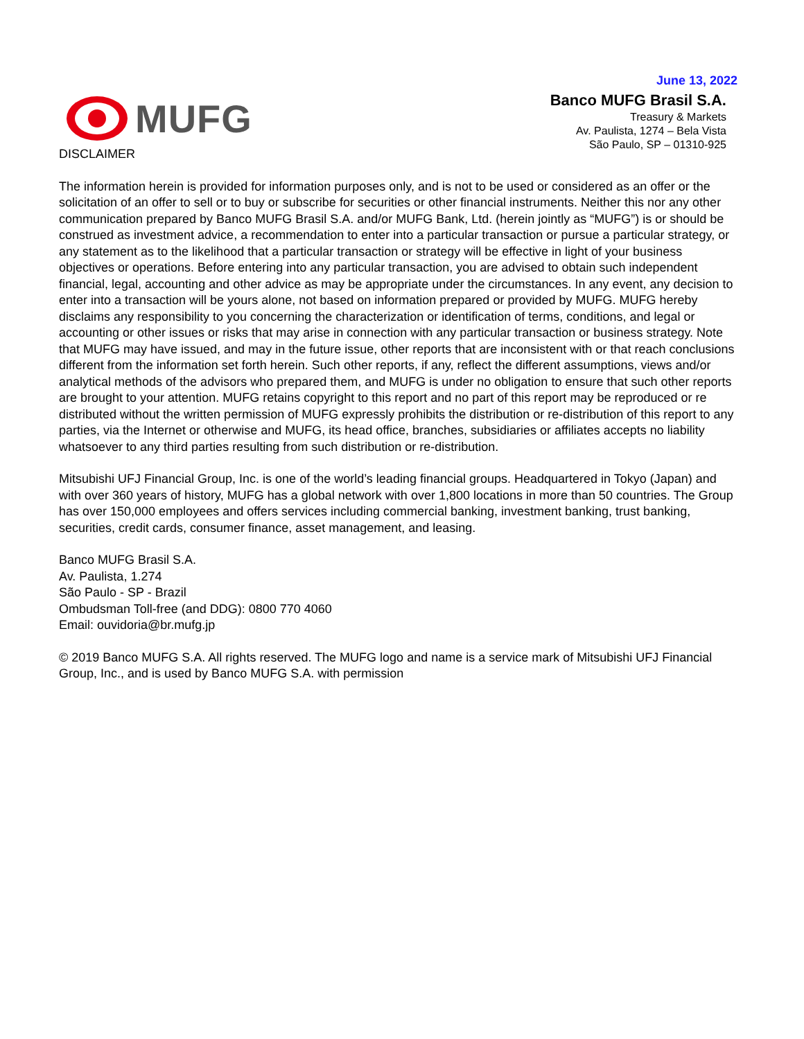June 13, 2022
MUFG
Banco MUFG Brasil S.A.
Treasury & Markets
Av. Paulista, 1274 – Bela Vista
São Paulo, SP – 01310-925
DISCLAIMER
The information herein is provided for information purposes only, and is not to be used or considered as an offer or the solicitation of an offer to sell or to buy or subscribe for securities or other financial instruments. Neither this nor any other communication prepared by Banco MUFG Brasil S.A. and/or MUFG Bank, Ltd. (herein jointly as “MUFG”) is or should be construed as investment advice, a recommendation to enter into a particular transaction or pursue a particular strategy, or any statement as to the likelihood that a particular transaction or strategy will be effective in light of your business objectives or operations. Before entering into any particular transaction, you are advised to obtain such independent financial, legal, accounting and other advice as may be appropriate under the circumstances. In any event, any decision to enter into a transaction will be yours alone, not based on information prepared or provided by MUFG. MUFG hereby disclaims any responsibility to you concerning the characterization or identification of terms, conditions, and legal or accounting or other issues or risks that may arise in connection with any particular transaction or business strategy. Note that MUFG may have issued, and may in the future issue, other reports that are inconsistent with or that reach conclusions different from the information set forth herein. Such other reports, if any, reflect the different assumptions, views and/or analytical methods of the advisors who prepared them, and MUFG is under no obligation to ensure that such other reports are brought to your attention. MUFG retains copyright to this report and no part of this report may be reproduced or re distributed without the written permission of MUFG expressly prohibits the distribution or re-distribution of this report to any parties, via the Internet or otherwise and MUFG, its head office, branches, subsidiaries or affiliates accepts no liability whatsoever to any third parties resulting from such distribution or re-distribution.
Mitsubishi UFJ Financial Group, Inc. is one of the world’s leading financial groups. Headquartered in Tokyo (Japan) and with over 360 years of history, MUFG has a global network with over 1,800 locations in more than 50 countries. The Group has over 150,000 employees and offers services including commercial banking, investment banking, trust banking, securities, credit cards, consumer finance, asset management, and leasing.
Banco MUFG Brasil S.A.
Av. Paulista, 1.274
São Paulo - SP - Brazil
Ombudsman Toll-free (and DDG): 0800 770 4060
Email: ouvidoria@br.mufg.jp
© 2019 Banco MUFG S.A. All rights reserved. The MUFG logo and name is a service mark of Mitsubishi UFJ Financial Group, Inc., and is used by Banco MUFG S.A. with permission